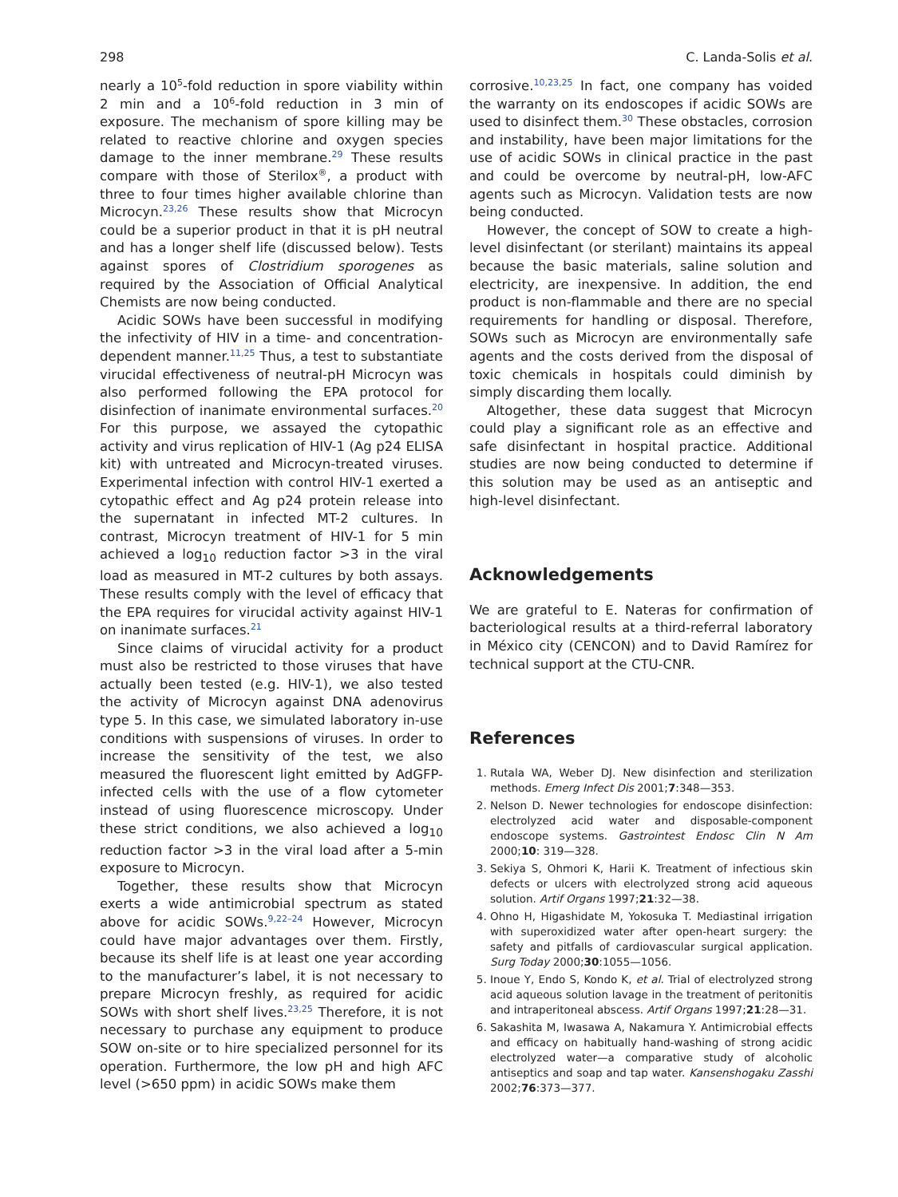298 C. Landa-Solis et al.
nearly a 10<sup>5</sup>-fold reduction in spore viability within 2 min and a 10<sup>6</sup>-fold reduction in 3 min of exposure. The mechanism of spore killing may be related to reactive chlorine and oxygen species damage to the inner membrane.<sup>29</sup> These results compare with those of Sterilox<sup>®</sup>, a product with three to four times higher available chlorine than Microcyn.<sup>23,26</sup> These results show that Microcyn could be a superior product in that it is pH neutral and has a longer shelf life (discussed below). Tests against spores of Clostridium sporogenes as required by the Association of Official Analytical Chemists are now being conducted.
Acidic SOWs have been successful in modifying the infectivity of HIV in a time- and concentration-dependent manner.<sup>11,25</sup> Thus, a test to substantiate virucidal effectiveness of neutral-pH Microcyn was also performed following the EPA protocol for disinfection of inanimate environmental surfaces.<sup>20</sup> For this purpose, we assayed the cytopathic activity and virus replication of HIV-1 (Ag p24 ELISA kit) with untreated and Microcyn-treated viruses. Experimental infection with control HIV-1 exerted a cytopathic effect and Ag p24 protein release into the supernatant in infected MT-2 cultures. In contrast, Microcyn treatment of HIV-1 for 5 min achieved a log<sub>10</sub> reduction factor >3 in the viral load as measured in MT-2 cultures by both assays. These results comply with the level of efficacy that the EPA requires for virucidal activity against HIV-1 on inanimate surfaces.<sup>21</sup>
Since claims of virucidal activity for a product must also be restricted to those viruses that have actually been tested (e.g. HIV-1), we also tested the activity of Microcyn against DNA adenovirus type 5. In this case, we simulated laboratory in-use conditions with suspensions of viruses. In order to increase the sensitivity of the test, we also measured the fluorescent light emitted by AdGFP-infected cells with the use of a flow cytometer instead of using fluorescence microscopy. Under these strict conditions, we also achieved a log<sub>10</sub> reduction factor >3 in the viral load after a 5-min exposure to Microcyn.
Together, these results show that Microcyn exerts a wide antimicrobial spectrum as stated above for acidic SOWs.<sup>9,22–24</sup> However, Microcyn could have major advantages over them. Firstly, because its shelf life is at least one year according to the manufacturer’s label, it is not necessary to prepare Microcyn freshly, as required for acidic SOWs with short shelf lives.<sup>23,25</sup> Therefore, it is not necessary to purchase any equipment to produce SOW on-site or to hire specialized personnel for its operation. Furthermore, the low pH and high AFC level (>650 ppm) in acidic SOWs make them
corrosive.<sup>10,23,25</sup> In fact, one company has voided the warranty on its endoscopes if acidic SOWs are used to disinfect them.<sup>30</sup> These obstacles, corrosion and instability, have been major limitations for the use of acidic SOWs in clinical practice in the past and could be overcome by neutral-pH, low-AFC agents such as Microcyn. Validation tests are now being conducted.
However, the concept of SOW to create a high-level disinfectant (or sterilant) maintains its appeal because the basic materials, saline solution and electricity, are inexpensive. In addition, the end product is non-flammable and there are no special requirements for handling or disposal. Therefore, SOWs such as Microcyn are environmentally safe agents and the costs derived from the disposal of toxic chemicals in hospitals could diminish by simply discarding them locally.
Altogether, these data suggest that Microcyn could play a significant role as an effective and safe disinfectant in hospital practice. Additional studies are now being conducted to determine if this solution may be used as an antiseptic and high-level disinfectant.
Acknowledgements
We are grateful to E. Nateras for confirmation of bacteriological results at a third-referral laboratory in México city (CENCON) and to David Ramírez for technical support at the CTU-CNR.
References
1. Rutala WA, Weber DJ. New disinfection and sterilization methods. Emerg Infect Dis 2001;7:348—353.
2. Nelson D. Newer technologies for endoscope disinfection: electrolyzed acid water and disposable-component endoscope systems. Gastrointest Endosc Clin N Am 2000;10: 319—328.
3. Sekiya S, Ohmori K, Harii K. Treatment of infectious skin defects or ulcers with electrolyzed strong acid aqueous solution. Artif Organs 1997;21:32—38.
4. Ohno H, Higashidate M, Yokosuka T. Mediastinal irrigation with superoxidized water after open-heart surgery: the safety and pitfalls of cardiovascular surgical application. Surg Today 2000;30:1055—1056.
5. Inoue Y, Endo S, Kondo K, et al. Trial of electrolyzed strong acid aqueous solution lavage in the treatment of peritonitis and intraperitoneal abscess. Artif Organs 1997;21:28—31.
6. Sakashita M, Iwasawa A, Nakamura Y. Antimicrobial effects and efficacy on habitually hand-washing of strong acidic electrolyzed water—a comparative study of alcoholic antiseptics and soap and tap water. Kansenshogaku Zasshi 2002;76:373—377.